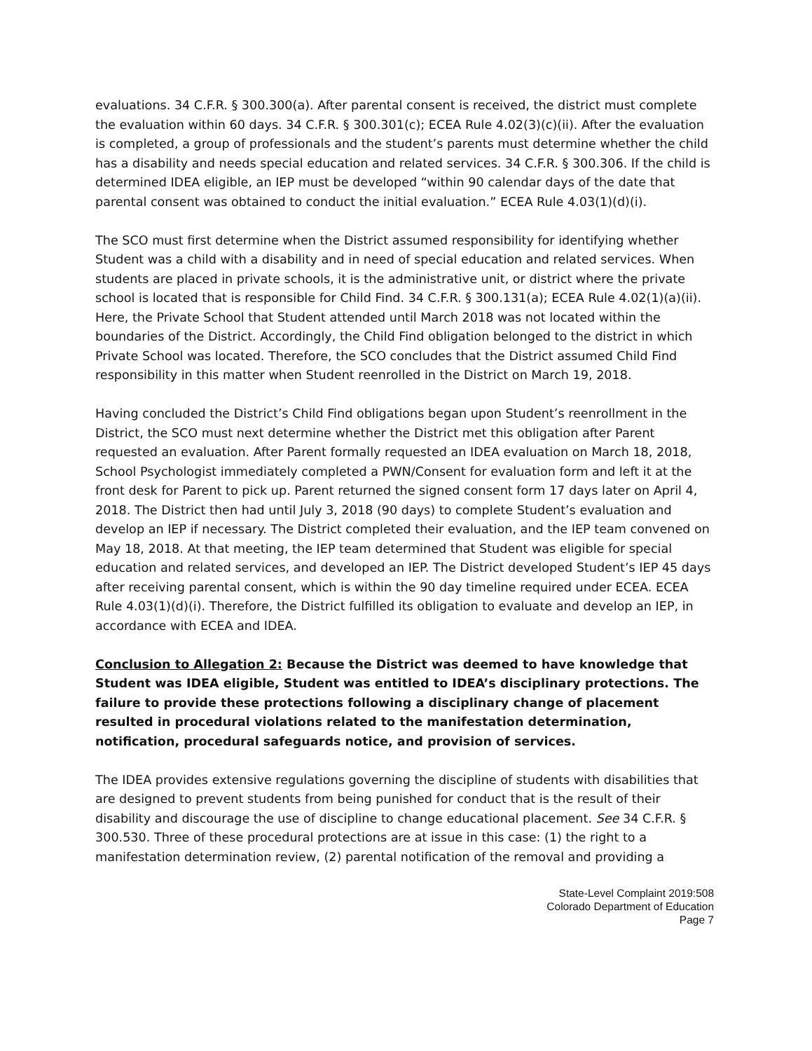evaluations. 34 C.F.R. § 300.300(a). After parental consent is received, the district must complete the evaluation within 60 days. 34 C.F.R. § 300.301(c); ECEA Rule 4.02(3)(c)(ii). After the evaluation is completed, a group of professionals and the student’s parents must determine whether the child has a disability and needs special education and related services. 34 C.F.R. § 300.306. If the child is determined IDEA eligible, an IEP must be developed “within 90 calendar days of the date that parental consent was obtained to conduct the initial evaluation.” ECEA Rule 4.03(1)(d)(i).
The SCO must first determine when the District assumed responsibility for identifying whether Student was a child with a disability and in need of special education and related services. When students are placed in private schools, it is the administrative unit, or district where the private school is located that is responsible for Child Find. 34 C.F.R. § 300.131(a); ECEA Rule 4.02(1)(a)(ii). Here, the Private School that Student attended until March 2018 was not located within the boundaries of the District. Accordingly, the Child Find obligation belonged to the district in which Private School was located. Therefore, the SCO concludes that the District assumed Child Find responsibility in this matter when Student reenrolled in the District on March 19, 2018.
Having concluded the District’s Child Find obligations began upon Student’s reenrollment in the District, the SCO must next determine whether the District met this obligation after Parent requested an evaluation. After Parent formally requested an IDEA evaluation on March 18, 2018, School Psychologist immediately completed a PWN/Consent for evaluation form and left it at the front desk for Parent to pick up. Parent returned the signed consent form 17 days later on April 4, 2018. The District then had until July 3, 2018 (90 days) to complete Student’s evaluation and develop an IEP if necessary. The District completed their evaluation, and the IEP team convened on May 18, 2018. At that meeting, the IEP team determined that Student was eligible for special education and related services, and developed an IEP. The District developed Student’s IEP 45 days after receiving parental consent, which is within the 90 day timeline required under ECEA. ECEA Rule 4.03(1)(d)(i). Therefore, the District fulfilled its obligation to evaluate and develop an IEP, in accordance with ECEA and IDEA.
Conclusion to Allegation 2: Because the District was deemed to have knowledge that Student was IDEA eligible, Student was entitled to IDEA’s disciplinary protections. The failure to provide these protections following a disciplinary change of placement resulted in procedural violations related to the manifestation determination, notification, procedural safeguards notice, and provision of services.
The IDEA provides extensive regulations governing the discipline of students with disabilities that are designed to prevent students from being punished for conduct that is the result of their disability and discourage the use of discipline to change educational placement. See 34 C.F.R. § 300.530. Three of these procedural protections are at issue in this case: (1) the right to a manifestation determination review, (2) parental notification of the removal and providing a
State-Level Complaint 2019:508
Colorado Department of Education
Page 7